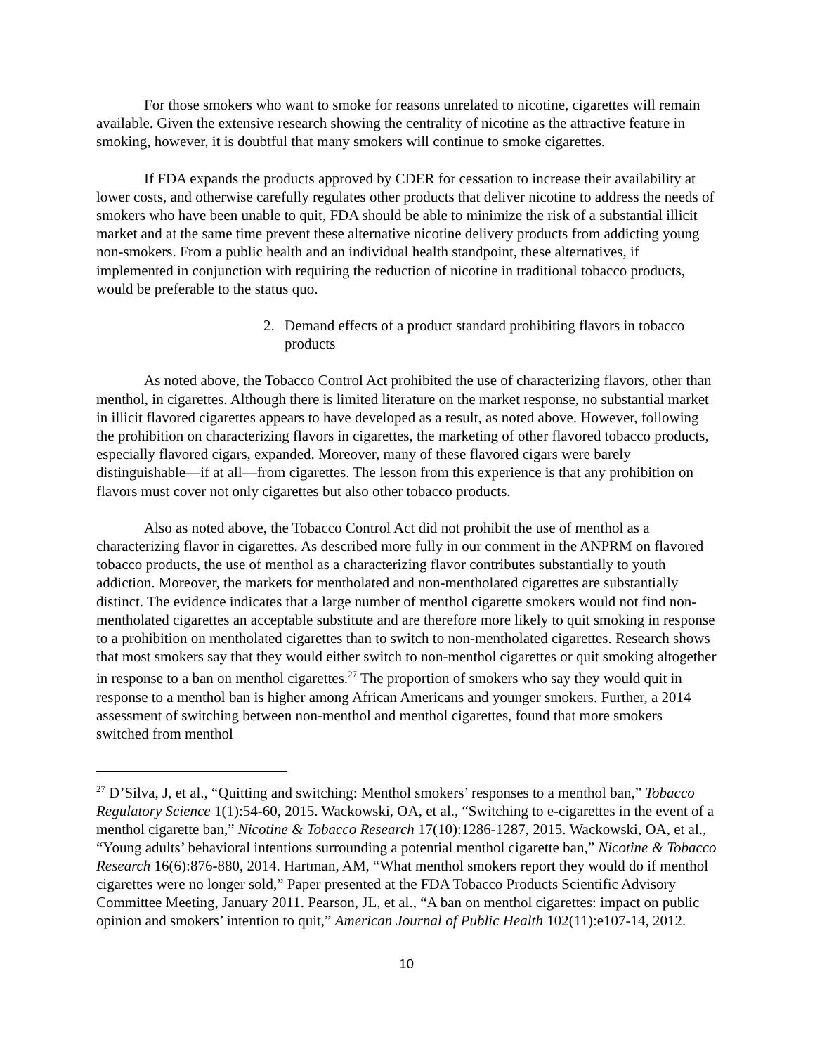For those smokers who want to smoke for reasons unrelated to nicotine, cigarettes will remain available. Given the extensive research showing the centrality of nicotine as the attractive feature in smoking, however, it is doubtful that many smokers will continue to smoke cigarettes.
If FDA expands the products approved by CDER for cessation to increase their availability at lower costs, and otherwise carefully regulates other products that deliver nicotine to address the needs of smokers who have been unable to quit, FDA should be able to minimize the risk of a substantial illicit market and at the same time prevent these alternative nicotine delivery products from addicting young non-smokers. From a public health and an individual health standpoint, these alternatives, if implemented in conjunction with requiring the reduction of nicotine in traditional tobacco products, would be preferable to the status quo.
2. Demand effects of a product standard prohibiting flavors in tobacco products
As noted above, the Tobacco Control Act prohibited the use of characterizing flavors, other than menthol, in cigarettes. Although there is limited literature on the market response, no substantial market in illicit flavored cigarettes appears to have developed as a result, as noted above. However, following the prohibition on characterizing flavors in cigarettes, the marketing of other flavored tobacco products, especially flavored cigars, expanded. Moreover, many of these flavored cigars were barely distinguishable—if at all—from cigarettes. The lesson from this experience is that any prohibition on flavors must cover not only cigarettes but also other tobacco products.
Also as noted above, the Tobacco Control Act did not prohibit the use of menthol as a characterizing flavor in cigarettes. As described more fully in our comment in the ANPRM on flavored tobacco products, the use of menthol as a characterizing flavor contributes substantially to youth addiction. Moreover, the markets for mentholated and non-mentholated cigarettes are substantially distinct. The evidence indicates that a large number of menthol cigarette smokers would not find non-mentholated cigarettes an acceptable substitute and are therefore more likely to quit smoking in response to a prohibition on mentholated cigarettes than to switch to non-mentholated cigarettes. Research shows that most smokers say that they would either switch to non-menthol cigarettes or quit smoking altogether in response to a ban on menthol cigarettes.<sup>27</sup> The proportion of smokers who say they would quit in response to a menthol ban is higher among African Americans and younger smokers. Further, a 2014 assessment of switching between non-menthol and menthol cigarettes, found that more smokers switched from menthol
<sup>27</sup> D’Silva, J, et al., “Quitting and switching: Menthol smokers’ responses to a menthol ban,” Tobacco Regulatory Science 1(1):54-60, 2015. Wackowski, OA, et al., “Switching to e-cigarettes in the event of a menthol cigarette ban,” Nicotine & Tobacco Research 17(10):1286-1287, 2015. Wackowski, OA, et al., “Young adults’ behavioral intentions surrounding a potential menthol cigarette ban,” Nicotine & Tobacco Research 16(6):876-880, 2014. Hartman, AM, “What menthol smokers report they would do if menthol cigarettes were no longer sold,” Paper presented at the FDA Tobacco Products Scientific Advisory Committee Meeting, January 2011. Pearson, JL, et al., “A ban on menthol cigarettes: impact on public opinion and smokers’ intention to quit,” American Journal of Public Health 102(11):e107-14, 2012.
10